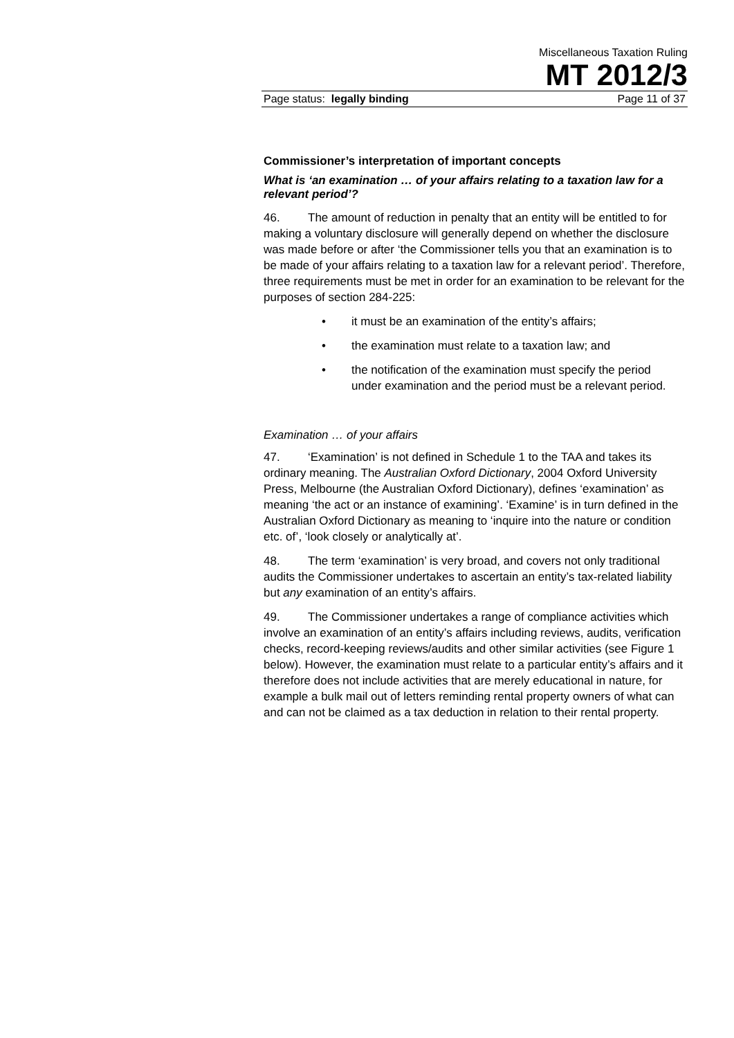Miscellaneous Taxation Ruling
MT 2012/3
Page status: legally binding Page 11 of 37
Commissioner’s interpretation of important concepts
What is ‘an examination … of your affairs relating to a taxation law for a relevant period’?
46. The amount of reduction in penalty that an entity will be entitled to for making a voluntary disclosure will generally depend on whether the disclosure was made before or after ‘the Commissioner tells you that an examination is to be made of your affairs relating to a taxation law for a relevant period’. Therefore, three requirements must be met in order for an examination to be relevant for the purposes of section 284-225:
• it must be an examination of the entity’s affairs;
• the examination must relate to a taxation law; and
• the notification of the examination must specify the period under examination and the period must be a relevant period.
Examination … of your affairs
47. ‘Examination’ is not defined in Schedule 1 to the TAA and takes its ordinary meaning. The Australian Oxford Dictionary, 2004 Oxford University Press, Melbourne (the Australian Oxford Dictionary), defines ‘examination’ as meaning ‘the act or an instance of examining’. ‘Examine’ is in turn defined in the Australian Oxford Dictionary as meaning to ‘inquire into the nature or condition etc. of’, ‘look closely or analytically at’.
48. The term ‘examination’ is very broad, and covers not only traditional audits the Commissioner undertakes to ascertain an entity’s tax-related liability but any examination of an entity’s affairs.
49. The Commissioner undertakes a range of compliance activities which involve an examination of an entity’s affairs including reviews, audits, verification checks, record-keeping reviews/audits and other similar activities (see Figure 1 below). However, the examination must relate to a particular entity’s affairs and it therefore does not include activities that are merely educational in nature, for example a bulk mail out of letters reminding rental property owners of what can and can not be claimed as a tax deduction in relation to their rental property.